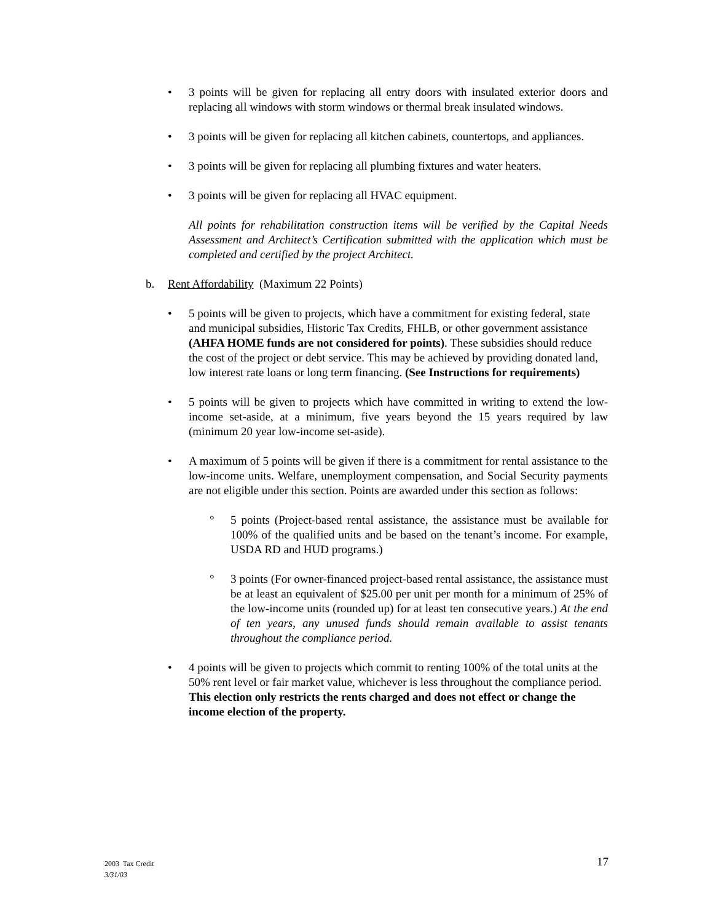• 3 points will be given for replacing all entry doors with insulated exterior doors and replacing all windows with storm windows or thermal break insulated windows.
• 3 points will be given for replacing all kitchen cabinets, countertops, and appliances.
• 3 points will be given for replacing all plumbing fixtures and water heaters.
• 3 points will be given for replacing all HVAC equipment.
All points for rehabilitation construction items will be verified by the Capital Needs Assessment and Architect’s Certification submitted with the application which must be completed and certified by the project Architect.
b. Rent Affordability (Maximum 22 Points)
• 5 points will be given to projects, which have a commitment for existing federal, state and municipal subsidies, Historic Tax Credits, FHLB, or other government assistance (AHFA HOME funds are not considered for points). These subsidies should reduce the cost of the project or debt service. This may be achieved by providing donated land, low interest rate loans or long term financing. (See Instructions for requirements)
• 5 points will be given to projects which have committed in writing to extend the low-income set-aside, at a minimum, five years beyond the 15 years required by law (minimum 20 year low-income set-aside).
• A maximum of 5 points will be given if there is a commitment for rental assistance to the low-income units. Welfare, unemployment compensation, and Social Security payments are not eligible under this section. Points are awarded under this section as follows:
° 5 points (Project-based rental assistance, the assistance must be available for 100% of the qualified units and be based on the tenant’s income. For example, USDA RD and HUD programs.)
° 3 points (For owner-financed project-based rental assistance, the assistance must be at least an equivalent of $25.00 per unit per month for a minimum of 25% of the low-income units (rounded up) for at least ten consecutive years.) At the end of ten years, any unused funds should remain available to assist tenants throughout the compliance period.
• 4 points will be given to projects which commit to renting 100% of the total units at the 50% rent level or fair market value, whichever is less throughout the compliance period. This election only restricts the rents charged and does not effect or change the income election of the property.
2003 Tax Credit
3/31/03
17